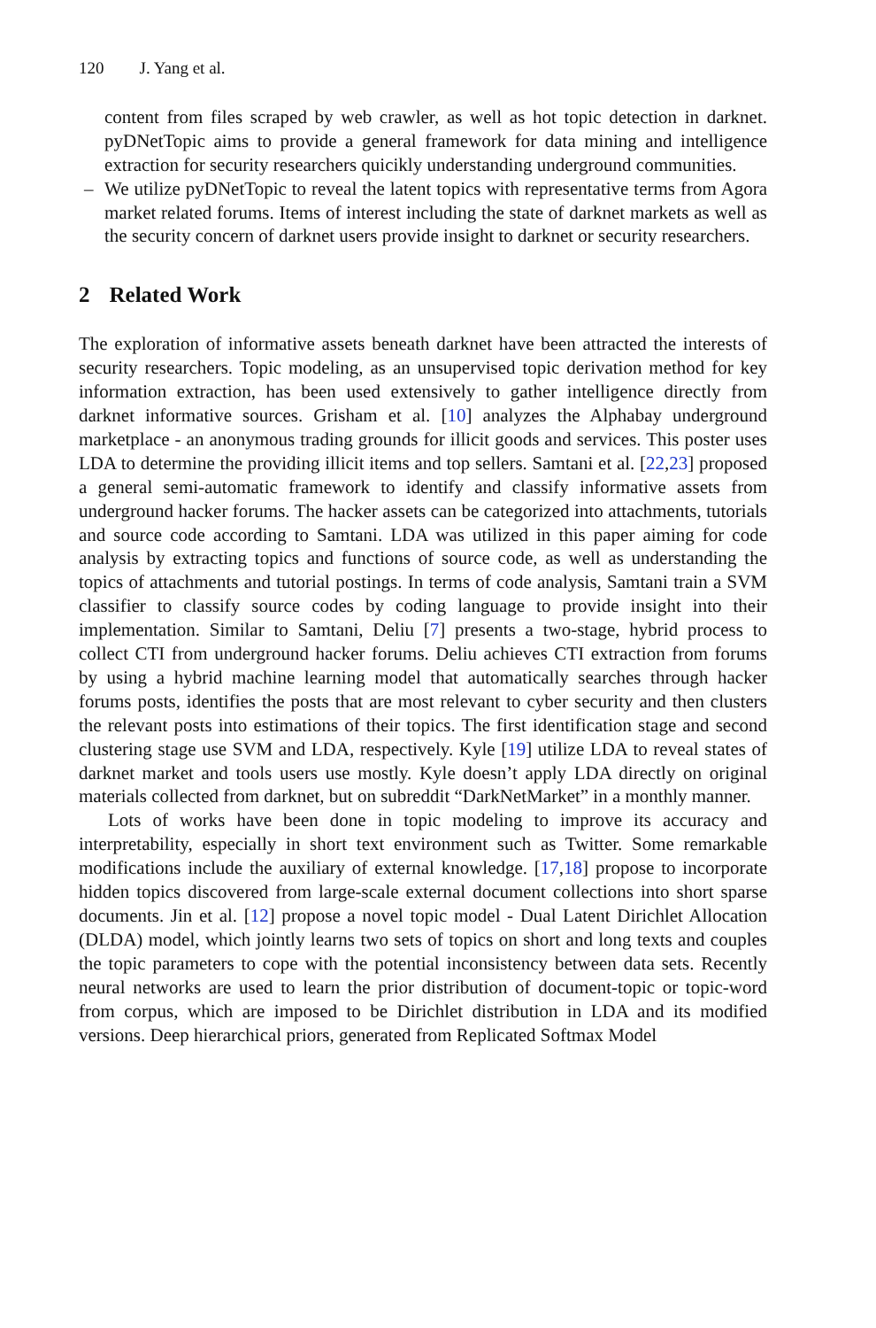120 J. Yang et al.
content from files scraped by web crawler, as well as hot topic detection in darknet. pyDNetTopic aims to provide a general framework for data mining and intelligence extraction for security researchers quicikly understanding underground communities.
– We utilize pyDNetTopic to reveal the latent topics with representative terms from Agora market related forums. Items of interest including the state of darknet markets as well as the security concern of darknet users provide insight to darknet or security researchers.
2 Related Work
The exploration of informative assets beneath darknet have been attracted the interests of security researchers. Topic modeling, as an unsupervised topic derivation method for key information extraction, has been used extensively to gather intelligence directly from darknet informative sources. Grisham et al. [10] analyzes the Alphabay underground marketplace - an anonymous trading grounds for illicit goods and services. This poster uses LDA to determine the providing illicit items and top sellers. Samtani et al. [22,23] proposed a general semi-automatic framework to identify and classify informative assets from underground hacker forums. The hacker assets can be categorized into attachments, tutorials and source code according to Samtani. LDA was utilized in this paper aiming for code analysis by extracting topics and functions of source code, as well as understanding the topics of attachments and tutorial postings. In terms of code analysis, Samtani train a SVM classifier to classify source codes by coding language to provide insight into their implementation. Similar to Samtani, Deliu [7] presents a two-stage, hybrid process to collect CTI from underground hacker forums. Deliu achieves CTI extraction from forums by using a hybrid machine learning model that automatically searches through hacker forums posts, identifies the posts that are most relevant to cyber security and then clusters the relevant posts into estimations of their topics. The first identification stage and second clustering stage use SVM and LDA, respectively. Kyle [19] utilize LDA to reveal states of darknet market and tools users use mostly. Kyle doesn’t apply LDA directly on original materials collected from darknet, but on subreddit “DarkNetMarket” in a monthly manner.
Lots of works have been done in topic modeling to improve its accuracy and interpretability, especially in short text environment such as Twitter. Some remarkable modifications include the auxiliary of external knowledge. [17,18] propose to incorporate hidden topics discovered from large-scale external document collections into short sparse documents. Jin et al. [12] propose a novel topic model - Dual Latent Dirichlet Allocation (DLDA) model, which jointly learns two sets of topics on short and long texts and couples the topic parameters to cope with the potential inconsistency between data sets. Recently neural networks are used to learn the prior distribution of document-topic or topic-word from corpus, which are imposed to be Dirichlet distribution in LDA and its modified versions. Deep hierarchical priors, generated from Replicated Softmax Model